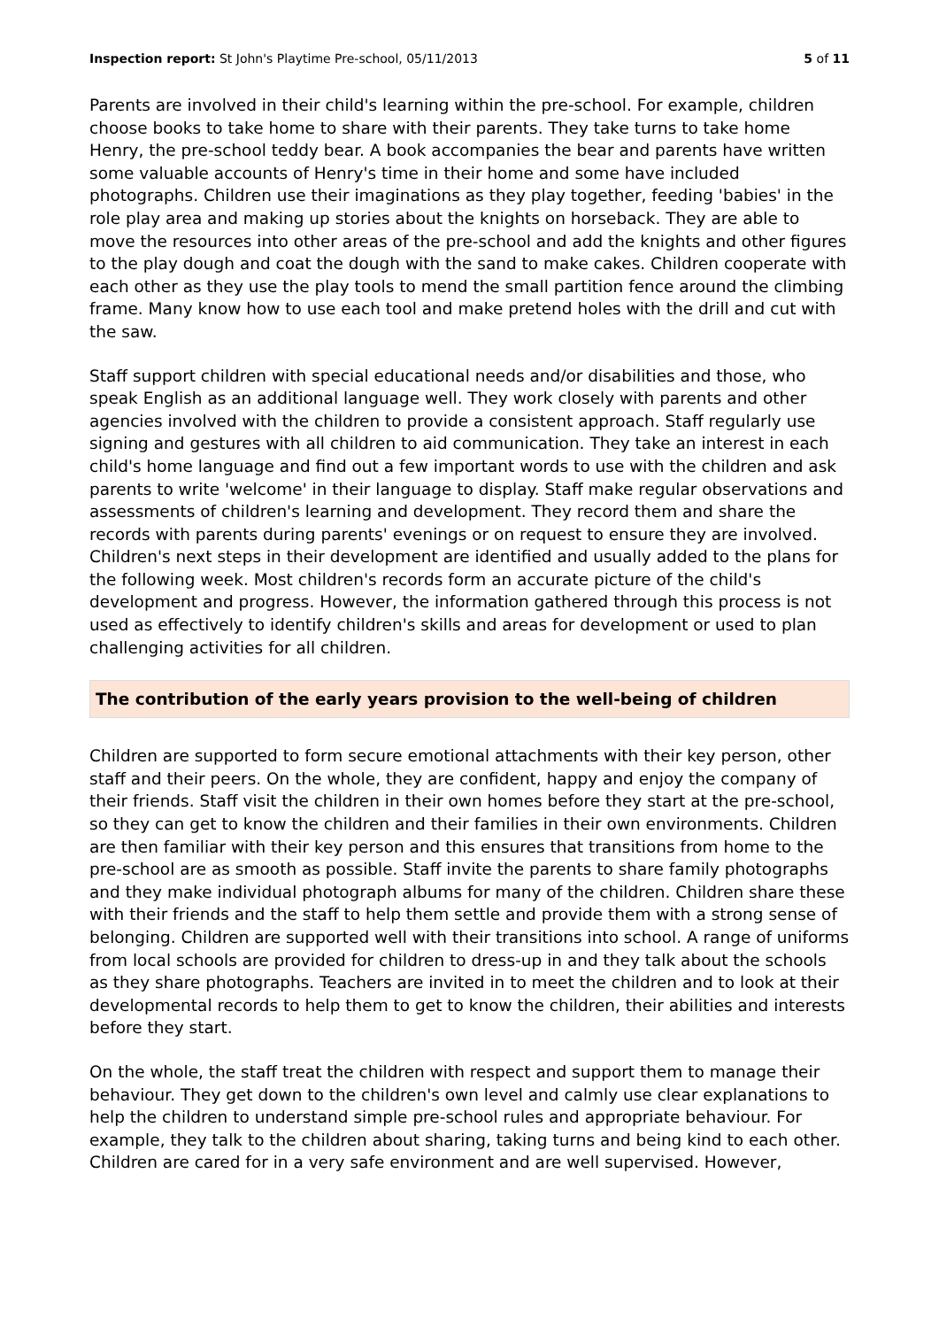Inspection report: St John's Playtime Pre-school, 05/11/2013 5 of 11
Parents are involved in their child's learning within the pre-school. For example, children choose books to take home to share with their parents. They take turns to take home Henry, the pre-school teddy bear. A book accompanies the bear and parents have written some valuable accounts of Henry's time in their home and some have included photographs. Children use their imaginations as they play together, feeding 'babies' in the role play area and making up stories about the knights on horseback. They are able to move the resources into other areas of the pre-school and add the knights and other figures to the play dough and coat the dough with the sand to make cakes. Children cooperate with each other as they use the play tools to mend the small partition fence around the climbing frame. Many know how to use each tool and make pretend holes with the drill and cut with the saw.
Staff support children with special educational needs and/or disabilities and those, who speak English as an additional language well. They work closely with parents and other agencies involved with the children to provide a consistent approach. Staff regularly use signing and gestures with all children to aid communication. They take an interest in each child's home language and find out a few important words to use with the children and ask parents to write 'welcome' in their language to display. Staff make regular observations and assessments of children's learning and development. They record them and share the records with parents during parents' evenings or on request to ensure they are involved. Children's next steps in their development are identified and usually added to the plans for the following week. Most children's records form an accurate picture of the child's development and progress. However, the information gathered through this process is not used as effectively to identify children's skills and areas for development or used to plan challenging activities for all children.
The contribution of the early years provision to the well-being of children
Children are supported to form secure emotional attachments with their key person, other staff and their peers. On the whole, they are confident, happy and enjoy the company of their friends. Staff visit the children in their own homes before they start at the pre-school, so they can get to know the children and their families in their own environments. Children are then familiar with their key person and this ensures that transitions from home to the pre-school are as smooth as possible. Staff invite the parents to share family photographs and they make individual photograph albums for many of the children. Children share these with their friends and the staff to help them settle and provide them with a strong sense of belonging. Children are supported well with their transitions into school. A range of uniforms from local schools are provided for children to dress-up in and they talk about the schools as they share photographs. Teachers are invited in to meet the children and to look at their developmental records to help them to get to know the children, their abilities and interests before they start.
On the whole, the staff treat the children with respect and support them to manage their behaviour. They get down to the children's own level and calmly use clear explanations to help the children to understand simple pre-school rules and appropriate behaviour. For example, they talk to the children about sharing, taking turns and being kind to each other. Children are cared for in a very safe environment and are well supervised. However,